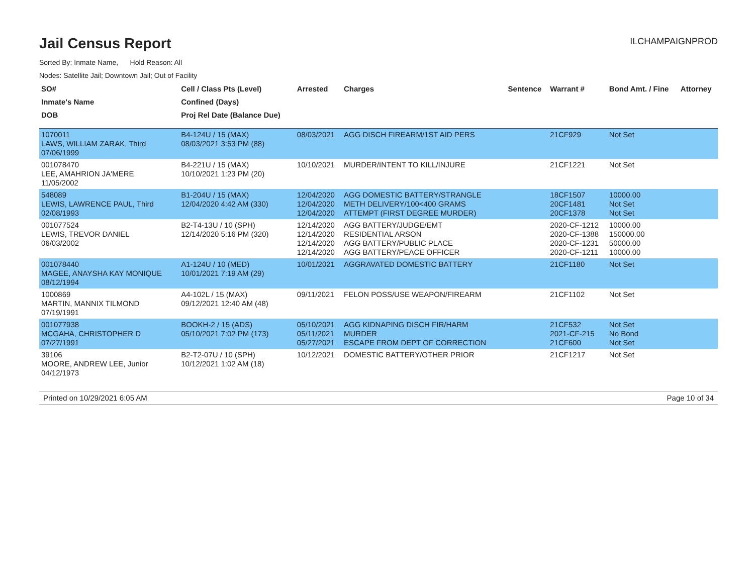Jail Census Report
ILCHAMPAIGNPROD
Sorted By: Inmate Name, Hold Reason: All
Nodes: Satellite Jail; Downtown Jail; Out of Facility
| SO# | Cell / Class Pts (Level) | Arrested | Charges | Sentence | Warrant # | Bond Amt. / Fine | Attorney |
| --- | --- | --- | --- | --- | --- | --- | --- |
| Inmate's Name | Confined (Days) | | | | | | |
| DOB | Proj Rel Date (Balance Due) | | | | | | |
| 1070011 LAWS, WILLIAM ZARAK, Third 07/06/1999 | B4-124U / 15 (MAX) 08/03/2021 3:53 PM (88) | 08/03/2021 | AGG DISCH FIREARM/1ST AID PERS | | 21CF929 | Not Set | |
| 001078470 LEE, AMAHRION JA'MERE 11/05/2002 | B4-221U / 15 (MAX) 10/10/2021 1:23 PM (20) | 10/10/2021 | MURDER/INTENT TO KILL/INJURE | | 21CF1221 | Not Set | |
| 548089 LEWIS, LAWRENCE PAUL, Third 02/08/1993 | B1-204U / 15 (MAX) 12/04/2020 4:42 AM (330) | 12/04/2020 12/04/2020 12/04/2020 | AGG DOMESTIC BATTERY/STRANGLE METH DELIVERY/100<400 GRAMS ATTEMPT (FIRST DEGREE MURDER) | | 18CF1507 20CF1481 20CF1378 | 10000.00 Not Set Not Set | |
| 001077524 LEWIS, TREVOR DANIEL 06/03/2002 | B2-T4-13U / 10 (SPH) 12/14/2020 5:16 PM (320) | 12/14/2020 12/14/2020 12/14/2020 12/14/2020 | AGG BATTERY/JUDGE/EMT RESIDENTIAL ARSON AGG BATTERY/PUBLIC PLACE AGG BATTERY/PEACE OFFICER | | 2020-CF-1212 2020-CF-1388 2020-CF-1231 2020-CF-1211 | 10000.00 150000.00 50000.00 10000.00 | |
| 001078440 MAGEE, ANAYSHA KAY MONIQUE 08/12/1994 | A1-124U / 10 (MED) 10/01/2021 7:19 AM (29) | 10/01/2021 | AGGRAVATED DOMESTIC BATTERY | | 21CF1180 | Not Set | |
| 1000869 MARTIN, MANNIX TILMOND 07/19/1991 | A4-102L / 15 (MAX) 09/12/2021 12:40 AM (48) | 09/11/2021 | FELON POSS/USE WEAPON/FIREARM | | 21CF1102 | Not Set | |
| 001077938 MCGAHA, CHRISTOPHER D 07/27/1991 | BOOKH-2 / 15 (ADS) 05/10/2021 7:02 PM (173) | 05/10/2021 05/11/2021 05/27/2021 | AGG KIDNAPING DISCH FIR/HARM MURDER ESCAPE FROM DEPT OF CORRECTION | | 21CF532 2021-CF-215 21CF600 | Not Set No Bond Not Set | |
| 39106 MOORE, ANDREW LEE, Junior 04/12/1973 | B2-T2-07U / 10 (SPH) 10/12/2021 1:02 AM (18) | 10/12/2021 | DOMESTIC BATTERY/OTHER PRIOR | | 21CF1217 | Not Set | |
Printed on 10/29/2021 6:05 AM Page 10 of 34